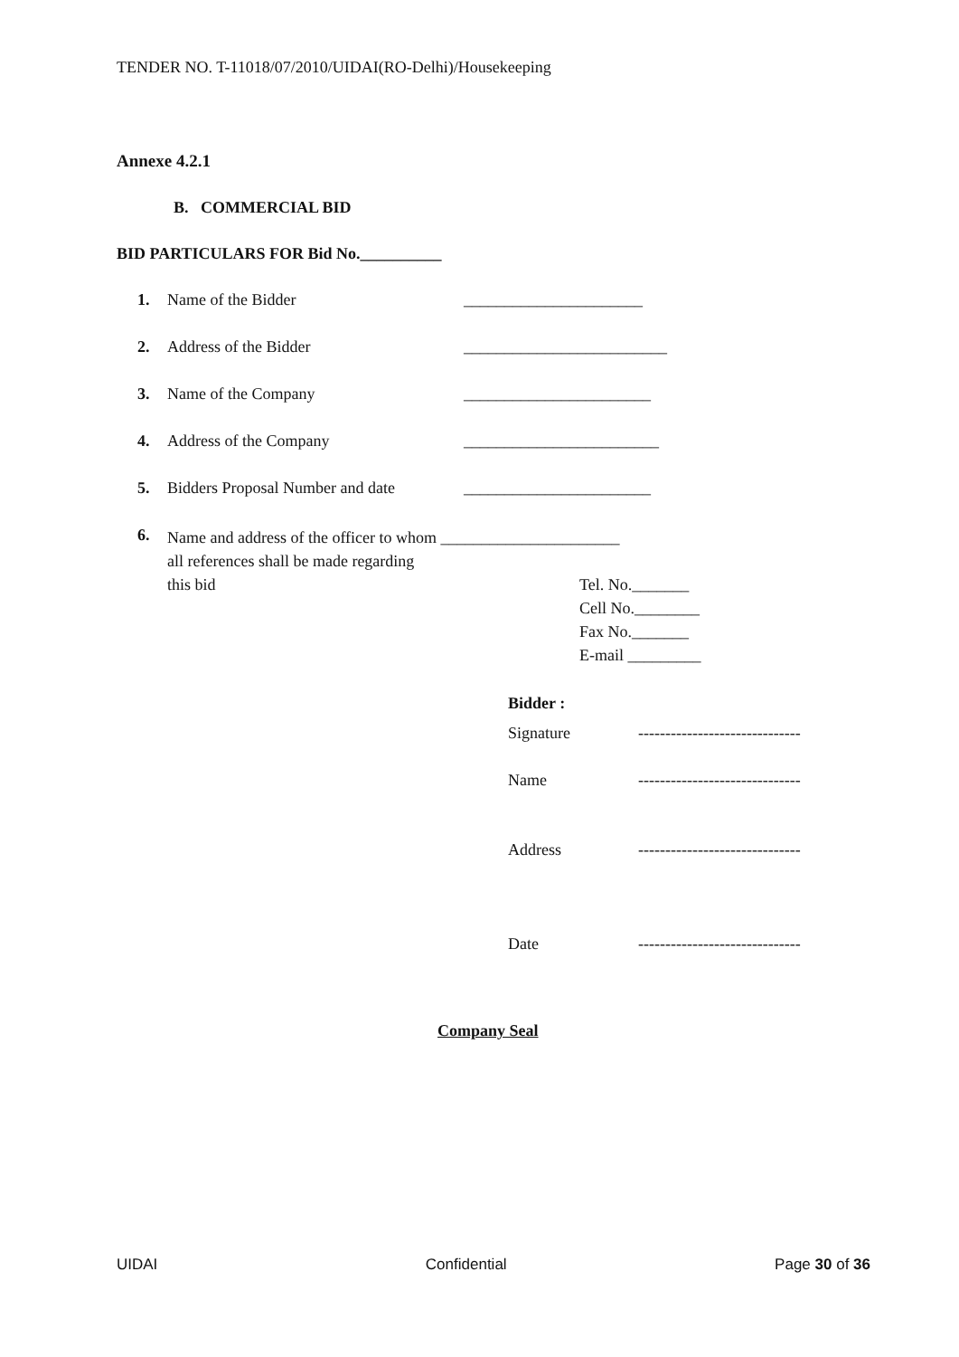TENDER NO. T-11018/07/2010/UIDAI(RO-Delhi)/Housekeeping
Annexe 4.2.1
B. COMMERCIAL BID
BID PARTICULARS FOR Bid No.__________
1. Name of the Bidder ______________________
2. Address of the Bidder _________________________
3. Name of the Company _______________________
4. Address of the Company ________________________
5. Bidders Proposal Number and date _______________________
6. Name and address of the officer to whom ______________________
all references shall be made regarding
this bid
Tel. No._______
Cell No.________
Fax No._______
E-mail _________
Bidder :
Signature ------------------------------
Name ------------------------------
Address ------------------------------
Date ------------------------------
Company Seal
UIDAI Confidential Page 30 of 36